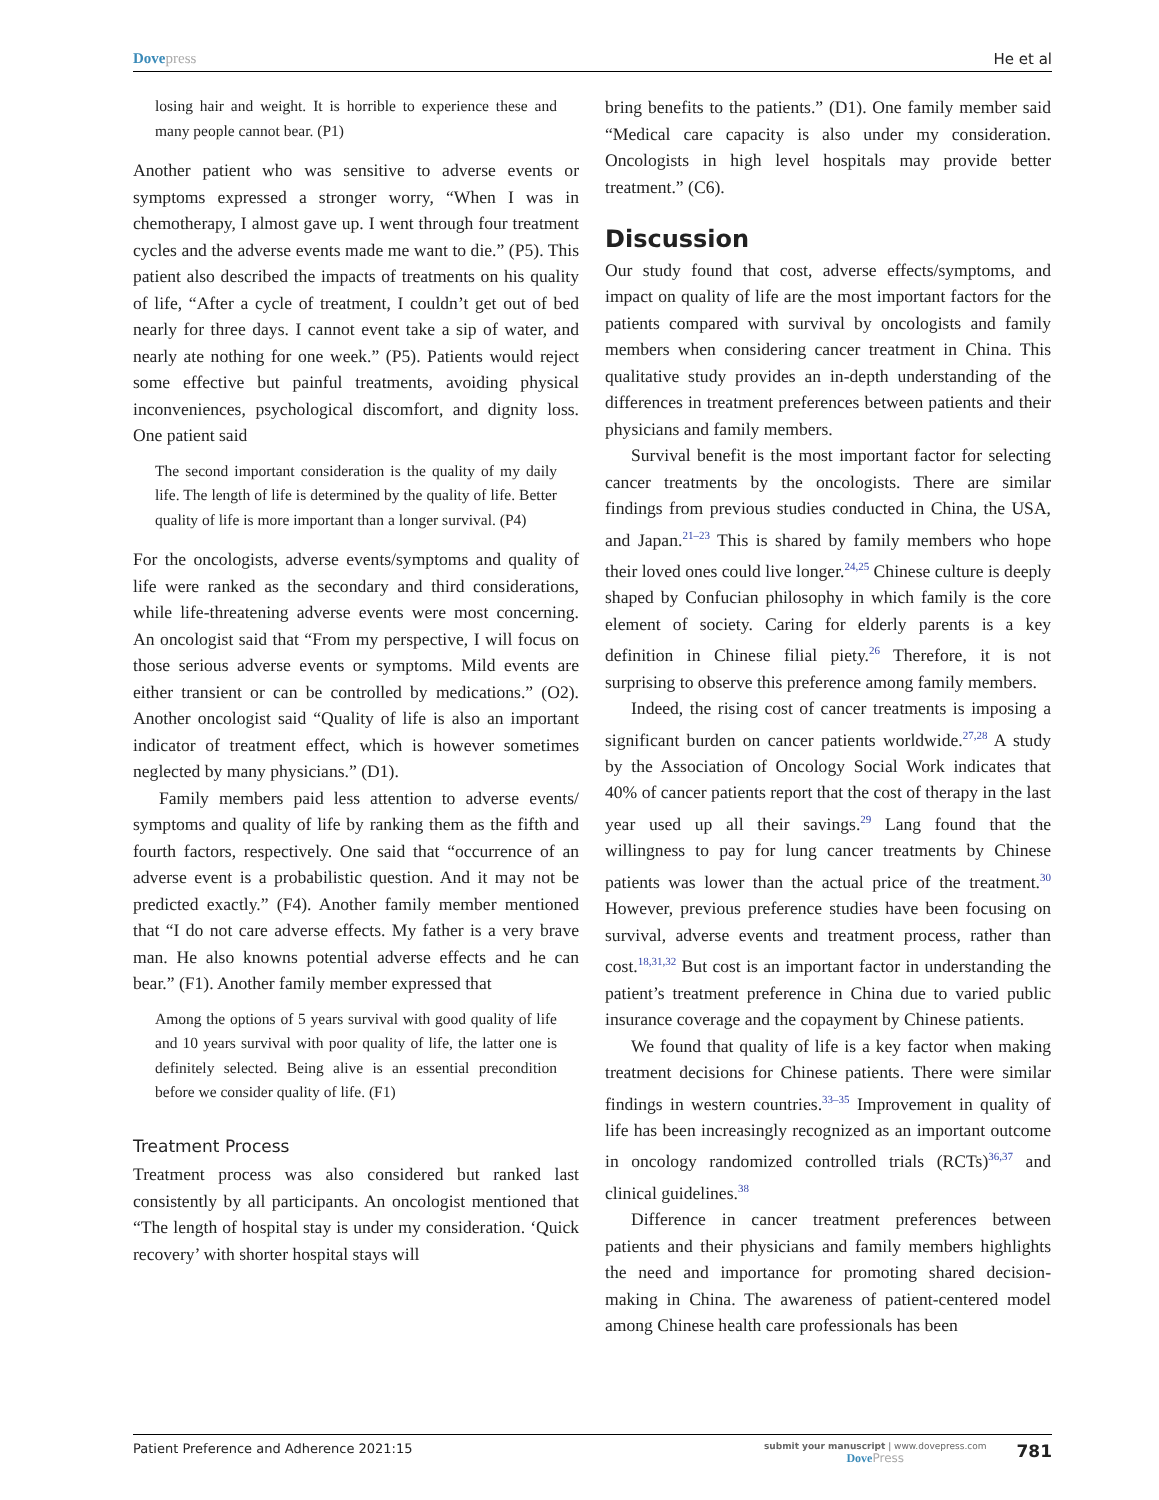Dove press He et al
losing hair and weight. It is horrible to experience these and many people cannot bear. (P1)
Another patient who was sensitive to adverse events or symptoms expressed a stronger worry, “When I was in chemotherapy, I almost gave up. I went through four treatment cycles and the adverse events made me want to die.” (P5). This patient also described the impacts of treatments on his quality of life, “After a cycle of treatment, I couldn’t get out of bed nearly for three days. I cannot event take a sip of water, and nearly ate nothing for one week.” (P5). Patients would reject some effective but painful treatments, avoiding physical inconveniences, psychological discomfort, and dignity loss. One patient said
The second important consideration is the quality of my daily life. The length of life is determined by the quality of life. Better quality of life is more important than a longer survival. (P4)
For the oncologists, adverse events/symptoms and quality of life were ranked as the secondary and third considerations, while life-threatening adverse events were most concerning. An oncologist said that “From my perspective, I will focus on those serious adverse events or symptoms. Mild events are either transient or can be controlled by medications.” (O2). Another oncologist said “Quality of life is also an important indicator of treatment effect, which is however sometimes neglected by many physicians.” (D1).
Family members paid less attention to adverse events/ symptoms and quality of life by ranking them as the fifth and fourth factors, respectively. One said that “occurrence of an adverse event is a probabilistic question. And it may not be predicted exactly.” (F4). Another family member mentioned that “I do not care adverse effects. My father is a very brave man. He also knowns potential adverse effects and he can bear.” (F1). Another family member expressed that
Among the options of 5 years survival with good quality of life and 10 years survival with poor quality of life, the latter one is definitely selected. Being alive is an essential precondition before we consider quality of life. (F1)
Treatment Process
Treatment process was also considered but ranked last consistently by all participants. An oncologist mentioned that “The length of hospital stay is under my consideration. ‘Quick recovery’ with shorter hospital stays will
bring benefits to the patients.” (D1). One family member said “Medical care capacity is also under my consideration. Oncologists in high level hospitals may provide better treatment.” (C6).
Discussion
Our study found that cost, adverse effects/symptoms, and impact on quality of life are the most important factors for the patients compared with survival by oncologists and family members when considering cancer treatment in China. This qualitative study provides an in-depth understanding of the differences in treatment preferences between patients and their physicians and family members.
Survival benefit is the most important factor for selecting cancer treatments by the oncologists. There are similar findings from previous studies conducted in China, the USA, and Japan.<sup>21–23</sup> This is shared by family members who hope their loved ones could live longer.<sup>24,25</sup> Chinese culture is deeply shaped by Confucian philosophy in which family is the core element of society. Caring for elderly parents is a key definition in Chinese filial piety.<sup>26</sup> Therefore, it is not surprising to observe this preference among family members.
Indeed, the rising cost of cancer treatments is imposing a significant burden on cancer patients worldwide.<sup>27,28</sup> A study by the Association of Oncology Social Work indicates that 40% of cancer patients report that the cost of therapy in the last year used up all their savings.<sup>29</sup> Lang found that the willingness to pay for lung cancer treatments by Chinese patients was lower than the actual price of the treatment.<sup>30</sup> However, previous preference studies have been focusing on survival, adverse events and treatment process, rather than cost.<sup>18,31,32</sup> But cost is an important factor in understanding the patient’s treatment preference in China due to varied public insurance coverage and the copayment by Chinese patients.
We found that quality of life is a key factor when making treatment decisions for Chinese patients. There were similar findings in western countries.<sup>33–35</sup> Improvement in quality of life has been increasingly recognized as an important outcome in oncology randomized controlled trials (RCTs)<sup>36,37</sup> and clinical guidelines.<sup>38</sup>
Difference in cancer treatment preferences between patients and their physicians and family members highlights the need and importance for promoting shared decision-making in China. The awareness of patient-centered model among Chinese health care professionals has been
Patient Preference and Adherence 2021:15 submit your manuscript | www.dovepress.com
Dove Press 781